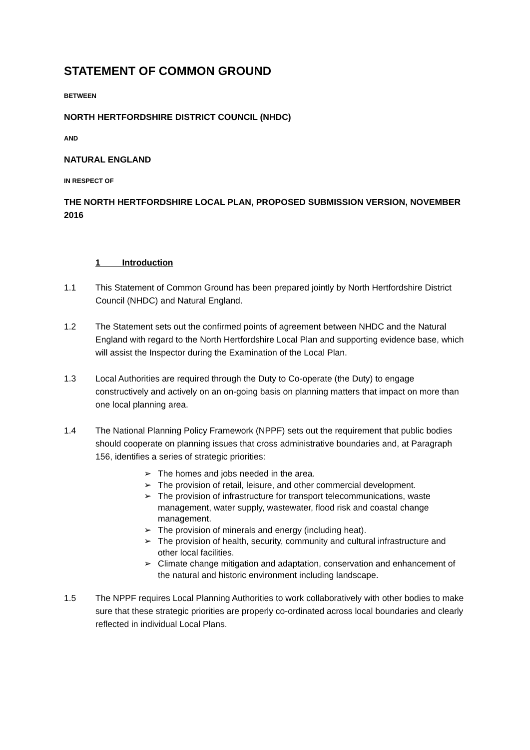STATEMENT OF COMMON GROUND
BETWEEN
NORTH HERTFORDSHIRE DISTRICT COUNCIL (NHDC)
AND
NATURAL ENGLAND
IN RESPECT OF
THE NORTH HERTFORDSHIRE LOCAL PLAN, PROPOSED SUBMISSION VERSION, NOVEMBER 2016
1 Introduction
1.1 This Statement of Common Ground has been prepared jointly by North Hertfordshire District Council (NHDC) and Natural England.
1.2 The Statement sets out the confirmed points of agreement between NHDC and the Natural England with regard to the North Hertfordshire Local Plan and supporting evidence base, which will assist the Inspector during the Examination of the Local Plan.
1.3 Local Authorities are required through the Duty to Co-operate (the Duty) to engage constructively and actively on an on-going basis on planning matters that impact on more than one local planning area.
1.4 The National Planning Policy Framework (NPPF) sets out the requirement that public bodies should cooperate on planning issues that cross administrative boundaries and, at Paragraph 156, identifies a series of strategic priorities:
➢ The homes and jobs needed in the area.
➢ The provision of retail, leisure, and other commercial development.
➢ The provision of infrastructure for transport telecommunications, waste management, water supply, wastewater, flood risk and coastal change management.
➢ The provision of minerals and energy (including heat).
➢ The provision of health, security, community and cultural infrastructure and other local facilities.
➢ Climate change mitigation and adaptation, conservation and enhancement of the natural and historic environment including landscape.
1.5 The NPPF requires Local Planning Authorities to work collaboratively with other bodies to make sure that these strategic priorities are properly co-ordinated across local boundaries and clearly reflected in individual Local Plans.